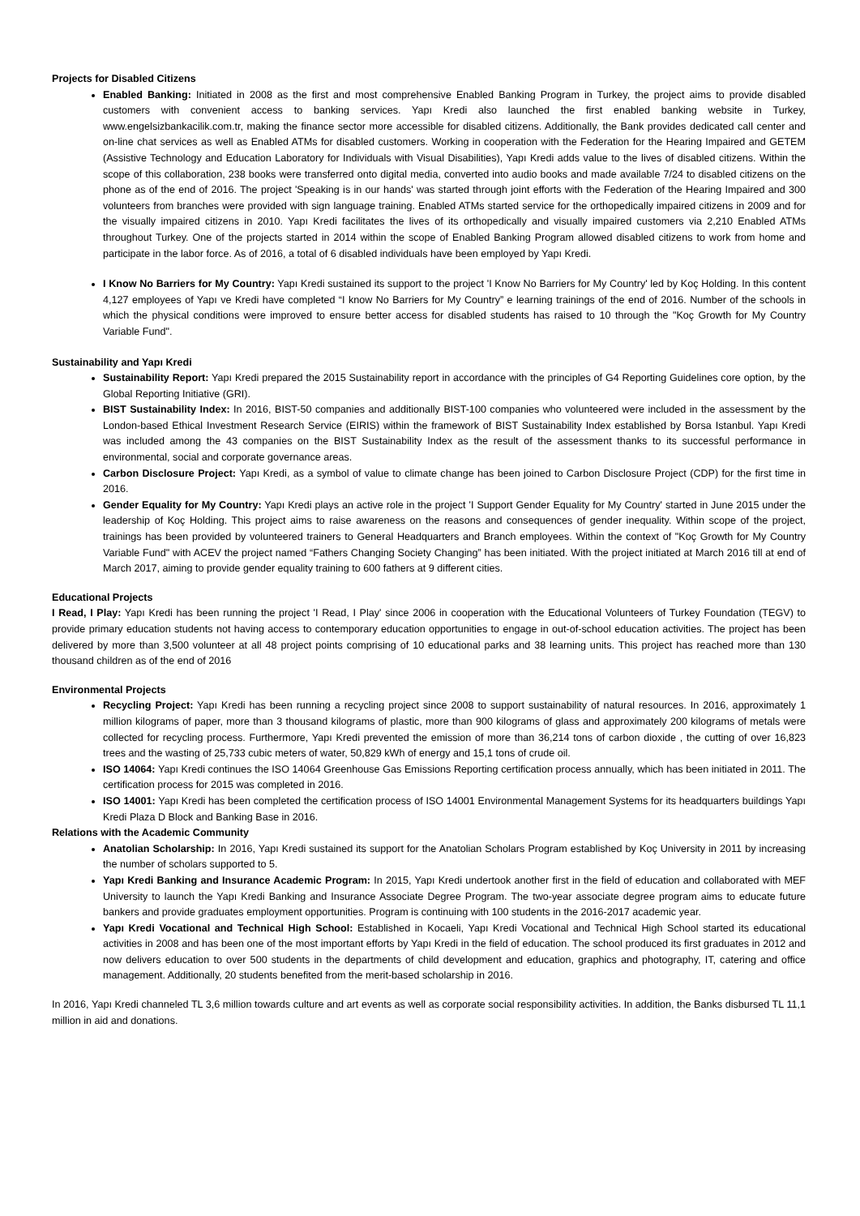Projects for Disabled Citizens
Enabled Banking: Initiated in 2008 as the first and most comprehensive Enabled Banking Program in Turkey, the project aims to provide disabled customers with convenient access to banking services. Yapı Kredi also launched the first enabled banking website in Turkey, www.engelsizbankacilik.com.tr, making the finance sector more accessible for disabled citizens. Additionally, the Bank provides dedicated call center and on-line chat services as well as Enabled ATMs for disabled customers. Working in cooperation with the Federation for the Hearing Impaired and GETEM (Assistive Technology and Education Laboratory for Individuals with Visual Disabilities), Yapı Kredi adds value to the lives of disabled citizens. Within the scope of this collaboration, 238 books were transferred onto digital media, converted into audio books and made available 7/24 to disabled citizens on the phone as of the end of 2016. The project 'Speaking is in our hands' was started through joint efforts with the Federation of the Hearing Impaired and 300 volunteers from branches were provided with sign language training. Enabled ATMs started service for the orthopedically impaired citizens in 2009 and for the visually impaired citizens in 2010. Yapı Kredi facilitates the lives of its orthopedically and visually impaired customers via 2,210 Enabled ATMs throughout Turkey. One of the projects started in 2014 within the scope of Enabled Banking Program allowed disabled citizens to work from home and participate in the labor force. As of 2016, a total of 6 disabled individuals have been employed by Yapı Kredi.
I Know No Barriers for My Country: Yapı Kredi sustained its support to the project 'I Know No Barriers for My Country' led by Koç Holding. In this content 4,127 employees of Yapı ve Kredi have completed “I know No Barriers for My Country” e learning trainings of the end of 2016. Number of the schools in which the physical conditions were improved to ensure better access for disabled students has raised to 10 through the "Koç Growth for My Country Variable Fund".
Sustainability and Yapı Kredi
Sustainability Report: Yapı Kredi prepared the 2015 Sustainability report in accordance with the principles of G4 Reporting Guidelines core option, by the Global Reporting Initiative (GRI).
BIST Sustainability Index: In 2016, BIST-50 companies and additionally BIST-100 companies who volunteered were included in the assessment by the London-based Ethical Investment Research Service (EIRIS) within the framework of BIST Sustainability Index established by Borsa Istanbul. Yapı Kredi was included among the 43 companies on the BIST Sustainability Index as the result of the assessment thanks to its successful performance in environmental, social and corporate governance areas.
Carbon Disclosure Project: Yapı Kredi, as a symbol of value to climate change has been joined to Carbon Disclosure Project (CDP) for the first time in 2016.
Gender Equality for My Country: Yapı Kredi plays an active role in the project 'I Support Gender Equality for My Country' started in June 2015 under the leadership of Koç Holding. This project aims to raise awareness on the reasons and consequences of gender inequality. Within scope of the project, trainings has been provided by volunteered trainers to General Headquarters and Branch employees. Within the context of "Koç Growth for My Country Variable Fund" with ACEV the project named “Fathers Changing Society Changing” has been initiated. With the project initiated at March 2016 till at end of March 2017, aiming to provide gender equality training to 600 fathers at 9 different cities.
Educational Projects
I Read, I Play: Yapı Kredi has been running the project 'I Read, I Play' since 2006 in cooperation with the Educational Volunteers of Turkey Foundation (TEGV) to provide primary education students not having access to contemporary education opportunities to engage in out-of-school education activities. The project has been delivered by more than 3,500 volunteer at all 48 project points comprising of 10 educational parks and 38 learning units. This project has reached more than 130 thousand children as of the end of 2016
Environmental Projects
Recycling Project: Yapı Kredi has been running a recycling project since 2008 to support sustainability of natural resources. In 2016, approximately 1 million kilograms of paper, more than 3 thousand kilograms of plastic, more than 900 kilograms of glass and approximately 200 kilograms of metals were collected for recycling process. Furthermore, Yapı Kredi prevented the emission of more than 36,214 tons of carbon dioxide , the cutting of over 16,823 trees and the wasting of 25,733 cubic meters of water, 50,829 kWh of energy and 15,1 tons of crude oil.
ISO 14064: Yapı Kredi continues the ISO 14064 Greenhouse Gas Emissions Reporting certification process annually, which has been initiated in 2011. The certification process for 2015 was completed in 2016.
ISO 14001: Yapı Kredi has been completed the certification process of ISO 14001 Environmental Management Systems for its headquarters buildings Yapı Kredi Plaza D Block and Banking Base in 2016.
Relations with the Academic Community
Anatolian Scholarship: In 2016, Yapı Kredi sustained its support for the Anatolian Scholars Program established by Koç University in 2011 by increasing the number of scholars supported to 5.
Yapı Kredi Banking and Insurance Academic Program: In 2015, Yapı Kredi undertook another first in the field of education and collaborated with MEF University to launch the Yapı Kredi Banking and Insurance Associate Degree Program. The two-year associate degree program aims to educate future bankers and provide graduates employment opportunities. Program is continuing with 100 students in the 2016-2017 academic year.
Yapı Kredi Vocational and Technical High School: Established in Kocaeli, Yapı Kredi Vocational and Technical High School started its educational activities in 2008 and has been one of the most important efforts by Yapı Kredi in the field of education. The school produced its first graduates in 2012 and now delivers education to over 500 students in the departments of child development and education, graphics and photography, IT, catering and office management. Additionally, 20 students benefited from the merit-based scholarship in 2016.
In 2016, Yapı Kredi channeled TL 3,6 million towards culture and art events as well as corporate social responsibility activities. In addition, the Banks disbursed TL 11,1 million in aid and donations.